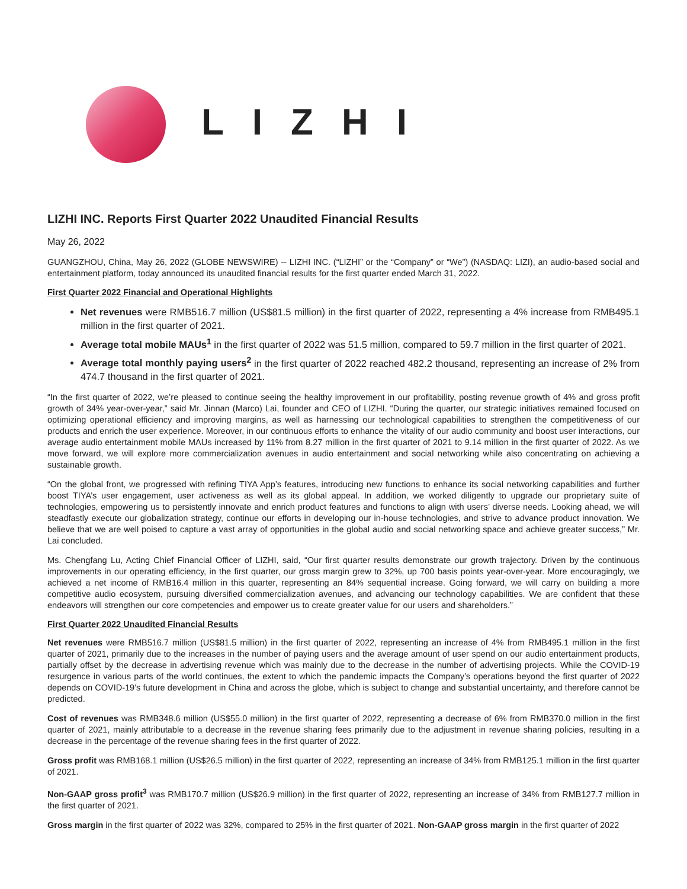LIZHI
LIZHI INC. Reports First Quarter 2022 Unaudited Financial Results
May 26, 2022
GUANGZHOU, China, May 26, 2022 (GLOBE NEWSWIRE) -- LIZHI INC. (“LIZHI” or the “Company” or “We”) (NASDAQ: LIZI), an audio-based social and entertainment platform, today announced its unaudited financial results for the first quarter ended March 31, 2022.
First Quarter 2022 Financial and Operational Highlights
Net revenues were RMB516.7 million (US$81.5 million) in the first quarter of 2022, representing a 4% increase from RMB495.1 million in the first quarter of 2021.
Average total mobile MAUs<sup>1</sup> in the first quarter of 2022 was 51.5 million, compared to 59.7 million in the first quarter of 2021.
Average total monthly paying users<sup>2</sup> in the first quarter of 2022 reached 482.2 thousand, representing an increase of 2% from 474.7 thousand in the first quarter of 2021.
“In the first quarter of 2022, we’re pleased to continue seeing the healthy improvement in our profitability, posting revenue growth of 4% and gross profit growth of 34% year-over-year,” said Mr. Jinnan (Marco) Lai, founder and CEO of LIZHI. “During the quarter, our strategic initiatives remained focused on optimizing operational efficiency and improving margins, as well as harnessing our technological capabilities to strengthen the competitiveness of our products and enrich the user experience. Moreover, in our continuous efforts to enhance the vitality of our audio community and boost user interactions, our average audio entertainment mobile MAUs increased by 11% from 8.27 million in the first quarter of 2021 to 9.14 million in the first quarter of 2022. As we move forward, we will explore more commercialization avenues in audio entertainment and social networking while also concentrating on achieving a sustainable growth.
“On the global front, we progressed with refining TIYA App’s features, introducing new functions to enhance its social networking capabilities and further boost TIYA’s user engagement, user activeness as well as its global appeal. In addition, we worked diligently to upgrade our proprietary suite of technologies, empowering us to persistently innovate and enrich product features and functions to align with users’ diverse needs. Looking ahead, we will steadfastly execute our globalization strategy, continue our efforts in developing our in-house technologies, and strive to advance product innovation. We believe that we are well poised to capture a vast array of opportunities in the global audio and social networking space and achieve greater success,” Mr. Lai concluded.
Ms. Chengfang Lu, Acting Chief Financial Officer of LIZHI, said, “Our first quarter results demonstrate our growth trajectory. Driven by the continuous improvements in our operating efficiency, in the first quarter, our gross margin grew to 32%, up 700 basis points year-over-year. More encouragingly, we achieved a net income of RMB16.4 million in this quarter, representing an 84% sequential increase. Going forward, we will carry on building a more competitive audio ecosystem, pursuing diversified commercialization avenues, and advancing our technology capabilities. We are confident that these endeavors will strengthen our core competencies and empower us to create greater value for our users and shareholders.”
First Quarter 2022 Unaudited Financial Results
Net revenues were RMB516.7 million (US$81.5 million) in the first quarter of 2022, representing an increase of 4% from RMB495.1 million in the first quarter of 2021, primarily due to the increases in the number of paying users and the average amount of user spend on our audio entertainment products, partially offset by the decrease in advertising revenue which was mainly due to the decrease in the number of advertising projects. While the COVID-19 resurgence in various parts of the world continues, the extent to which the pandemic impacts the Company’s operations beyond the first quarter of 2022 depends on COVID-19’s future development in China and across the globe, which is subject to change and substantial uncertainty, and therefore cannot be predicted.
Cost of revenues was RMB348.6 million (US$55.0 million) in the first quarter of 2022, representing a decrease of 6% from RMB370.0 million in the first quarter of 2021, mainly attributable to a decrease in the revenue sharing fees primarily due to the adjustment in revenue sharing policies, resulting in a decrease in the percentage of the revenue sharing fees in the first quarter of 2022.
Gross profit was RMB168.1 million (US$26.5 million) in the first quarter of 2022, representing an increase of 34% from RMB125.1 million in the first quarter of 2021.
Non-GAAP gross profit<sup>3</sup> was RMB170.7 million (US$26.9 million) in the first quarter of 2022, representing an increase of 34% from RMB127.7 million in the first quarter of 2021.
Gross margin in the first quarter of 2022 was 32%, compared to 25% in the first quarter of 2021. Non-GAAP gross margin in the first quarter of 2022